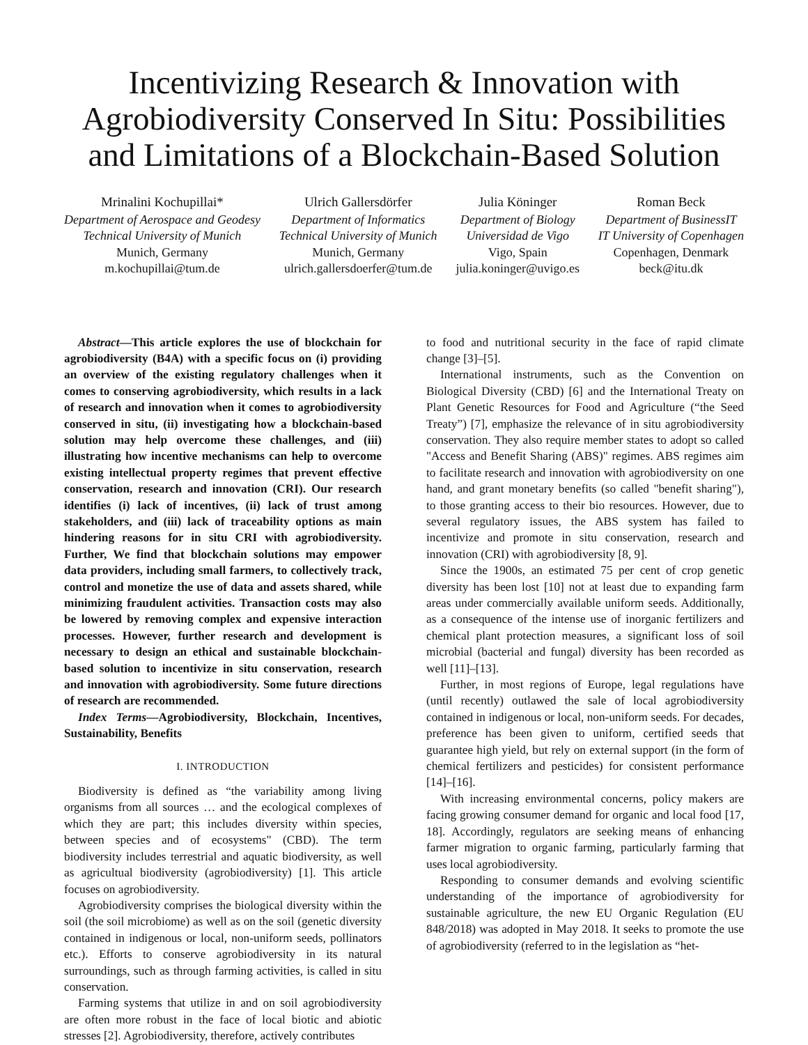Incentivizing Research & Innovation with Agrobiodiversity Conserved In Situ: Possibilities and Limitations of a Blockchain-Based Solution
Mrinalini Kochupillai*
Department of Aerospace and Geodesy
Technical University of Munich
Munich, Germany
m.kochupillai@tum.de
Ulrich Gallersdörfer
Department of Informatics
Technical University of Munich
Munich, Germany
ulrich.gallersdoerfer@tum.de
Julia Köninger
Department of Biology
Universidad de Vigo
Vigo, Spain
julia.koninger@uvigo.es
Roman Beck
Department of BusinessIT
IT University of Copenhagen
Copenhagen, Denmark
beck@itu.dk
Abstract—This article explores the use of blockchain for agrobiodiversity (B4A) with a specific focus on (i) providing an overview of the existing regulatory challenges when it comes to conserving agrobiodiversity, which results in a lack of research and innovation when it comes to agrobiodiversity conserved in situ, (ii) investigating how a blockchain-based solution may help overcome these challenges, and (iii) illustrating how incentive mechanisms can help to overcome existing intellectual property regimes that prevent effective conservation, research and innovation (CRI). Our research identifies (i) lack of incentives, (ii) lack of trust among stakeholders, and (iii) lack of traceability options as main hindering reasons for in situ CRI with agrobiodiversity. Further, We find that blockchain solutions may empower data providers, including small farmers, to collectively track, control and monetize the use of data and assets shared, while minimizing fraudulent activities. Transaction costs may also be lowered by removing complex and expensive interaction processes. However, further research and development is necessary to design an ethical and sustainable blockchain-based solution to incentivize in situ conservation, research and innovation with agrobiodiversity. Some future directions of research are recommended.
Index Terms—Agrobiodiversity, Blockchain, Incentives, Sustainability, Benefits
I. INTRODUCTION
Biodiversity is defined as “the variability among living organisms from all sources … and the ecological complexes of which they are part; this includes diversity within species, between species and of ecosystems" (CBD). The term biodiversity includes terrestrial and aquatic biodiversity, as well as agricultual biodiversity (agrobiodiversity) [1]. This article focuses on agrobiodiversity.
Agrobiodiversity comprises the biological diversity within the soil (the soil microbiome) as well as on the soil (genetic diversity contained in indigenous or local, non-uniform seeds, pollinators etc.). Efforts to conserve agrobiodiversity in its natural surroundings, such as through farming activities, is called in situ conservation.
Farming systems that utilize in and on soil agrobiodiversity are often more robust in the face of local biotic and abiotic stresses [2]. Agrobiodiversity, therefore, actively contributes
to food and nutritional security in the face of rapid climate change [3]–[5].
International instruments, such as the Convention on Biological Diversity (CBD) [6] and the International Treaty on Plant Genetic Resources for Food and Agriculture (“the Seed Treaty”) [7], emphasize the relevance of in situ agrobiodiversity conservation. They also require member states to adopt so called "Access and Benefit Sharing (ABS)" regimes. ABS regimes aim to facilitate research and innovation with agrobiodiversity on one hand, and grant monetary benefits (so called "benefit sharing"), to those granting access to their bio resources. However, due to several regulatory issues, the ABS system has failed to incentivize and promote in situ conservation, research and innovation (CRI) with agrobiodiversity [8, 9].
Since the 1900s, an estimated 75 per cent of crop genetic diversity has been lost [10] not at least due to expanding farm areas under commercially available uniform seeds. Additionally, as a consequence of the intense use of inorganic fertilizers and chemical plant protection measures, a significant loss of soil microbial (bacterial and fungal) diversity has been recorded as well [11]–[13].
Further, in most regions of Europe, legal regulations have (until recently) outlawed the sale of local agrobiodiversity contained in indigenous or local, non-uniform seeds. For decades, preference has been given to uniform, certified seeds that guarantee high yield, but rely on external support (in the form of chemical fertilizers and pesticides) for consistent performance [14]–[16].
With increasing environmental concerns, policy makers are facing growing consumer demand for organic and local food [17, 18]. Accordingly, regulators are seeking means of enhancing farmer migration to organic farming, particularly farming that uses local agrobiodiversity.
Responding to consumer demands and evolving scientific understanding of the importance of agrobiodiversity for sustainable agriculture, the new EU Organic Regulation (EU 848/2018) was adopted in May 2018. It seeks to promote the use of agrobiodiversity (referred to in the legislation as “het-